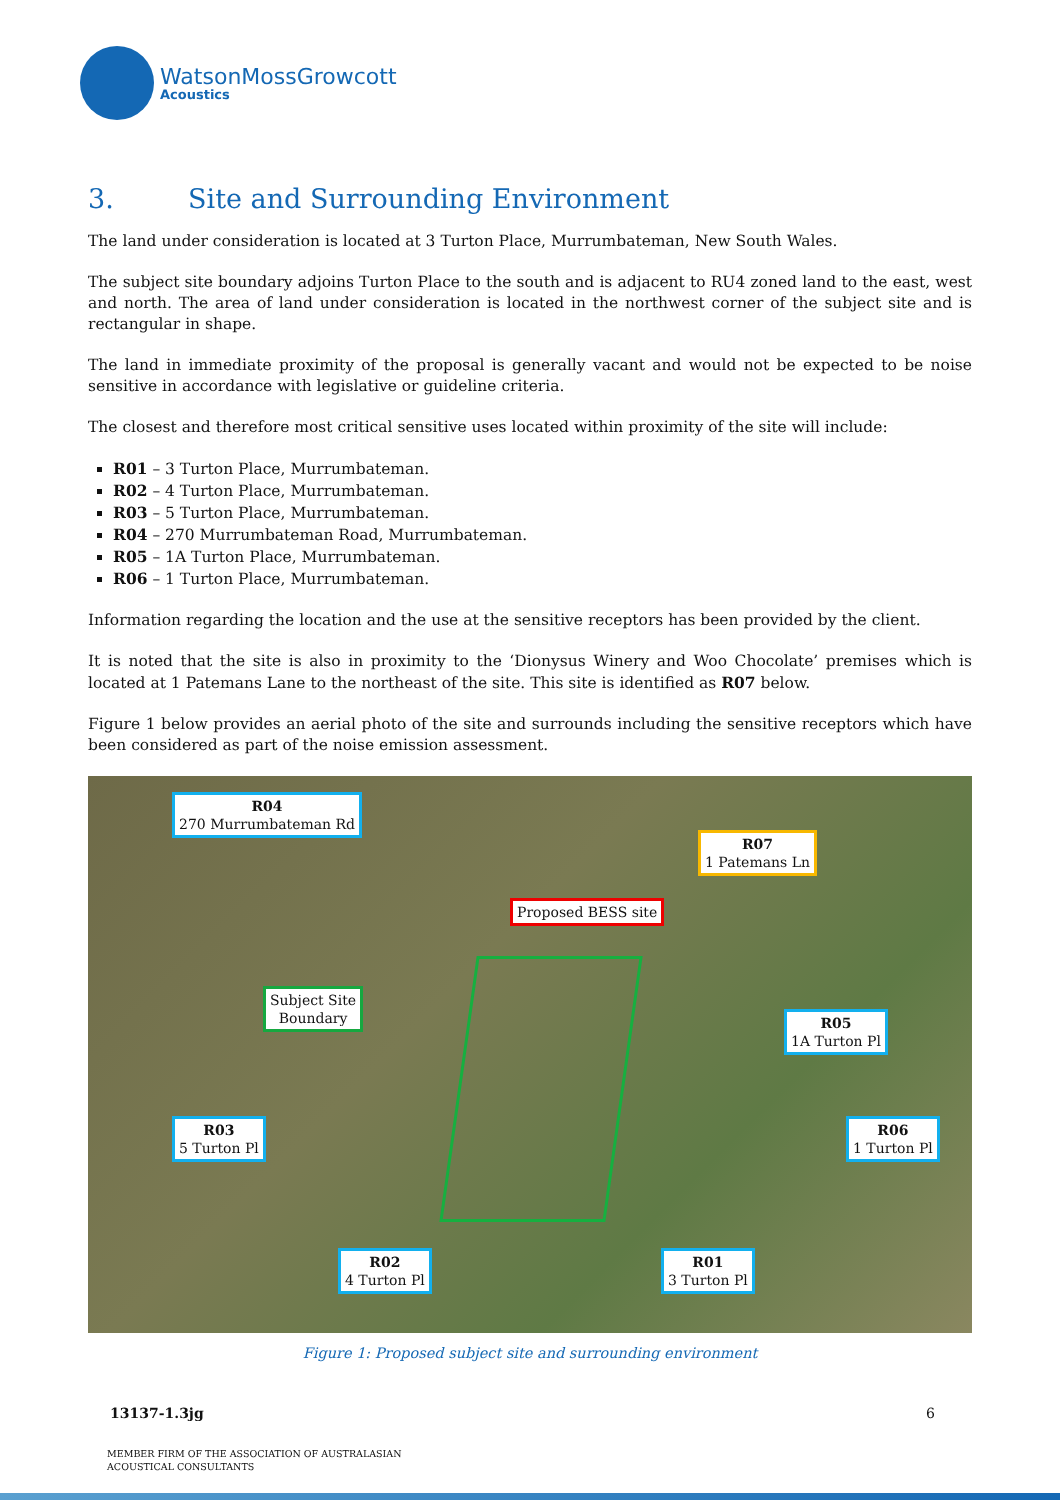WatsonMossGrowcott
Acoustics
3. Site and Surrounding Environment
The land under consideration is located at 3 Turton Place, Murrumbateman, New South Wales.
The subject site boundary adjoins Turton Place to the south and is adjacent to RU4 zoned land to the east, west and north. The area of land under consideration is located in the northwest corner of the subject site and is rectangular in shape.
The land in immediate proximity of the proposal is generally vacant and would not be expected to be noise sensitive in accordance with legislative or guideline criteria.
The closest and therefore most critical sensitive uses located within proximity of the site will include:
R01 – 3 Turton Place, Murrumbateman.
R02 – 4 Turton Place, Murrumbateman.
R03 – 5 Turton Place, Murrumbateman.
R04 – 270 Murrumbateman Road, Murrumbateman.
R05 – 1A Turton Place, Murrumbateman.
R06 – 1 Turton Place, Murrumbateman.
Information regarding the location and the use at the sensitive receptors has been provided by the client.
It is noted that the site is also in proximity to the ‘Dionysus Winery and Woo Chocolate’ premises which is located at 1 Patemans Lane to the northeast of the site. This site is identified as R07 below.
Figure 1 below provides an aerial photo of the site and surrounds including the sensitive receptors which have been considered as part of the noise emission assessment.
R04
270 Murrumbateman Rd
R07
1 Patemans Ln
Proposed BESS site
Subject Site
Boundary
R05
1A Turton Pl
R03
5 Turton Pl
R06
1 Turton Pl
R02
4 Turton Pl
R01
3 Turton Pl
Figure 1: Proposed subject site and surrounding environment
13137-1.3jg 6
MEMBER FIRM OF THE ASSOCIATION OF AUSTRALASIAN
ACOUSTICAL CONSULTANTS